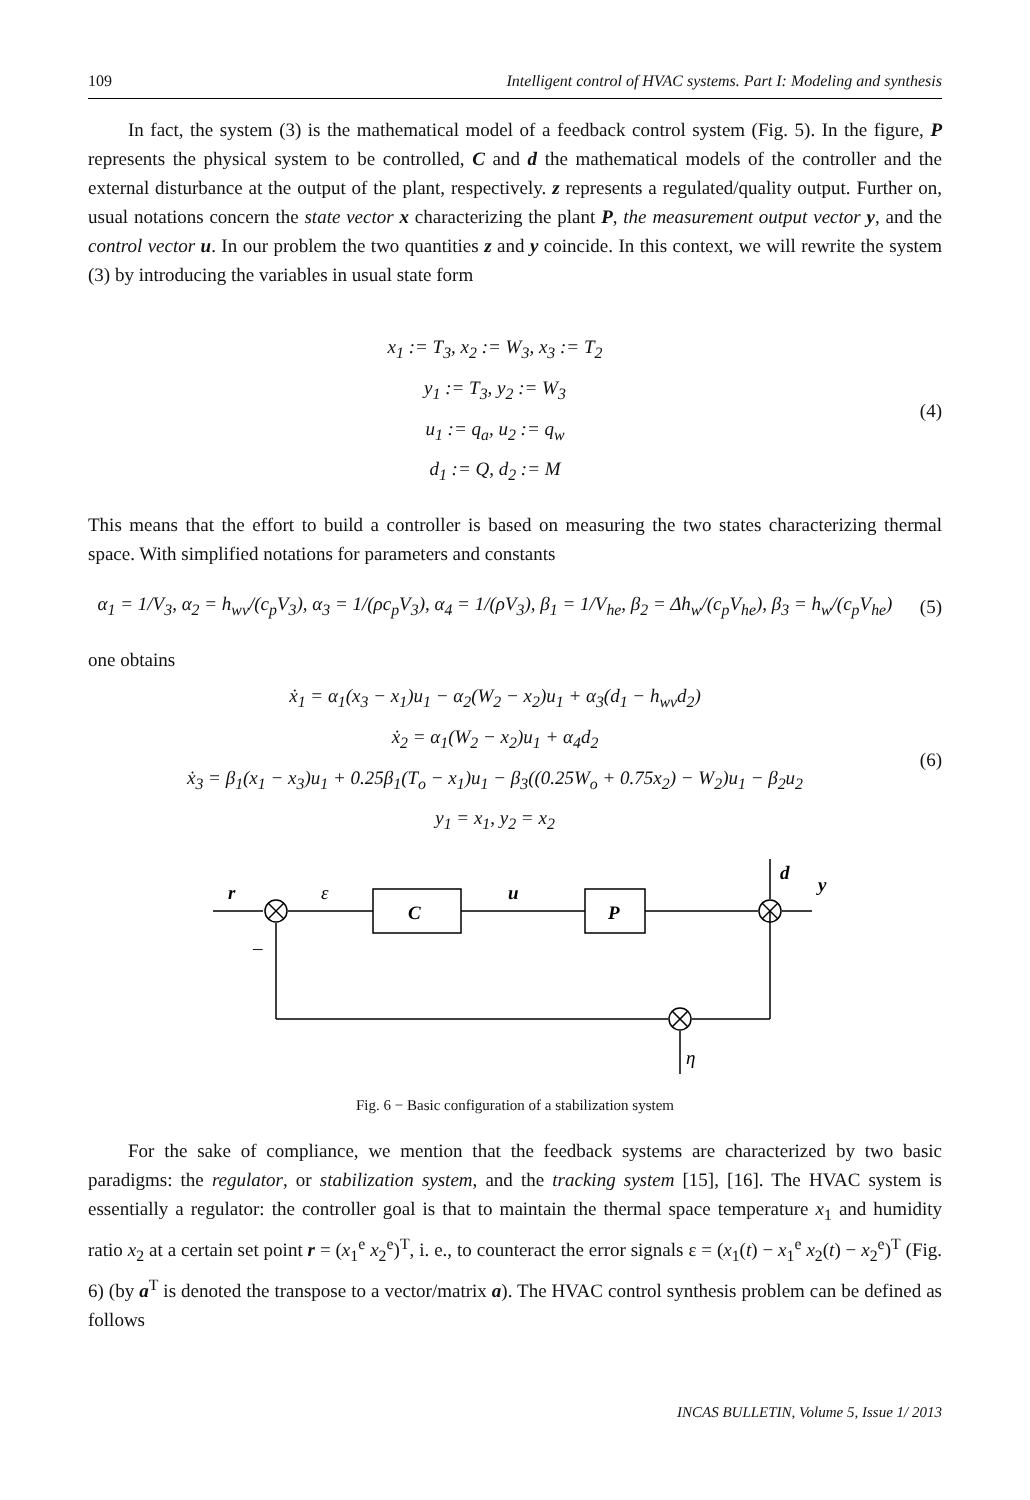109 Intelligent control of HVAC systems. Part I: Modeling and synthesis
In fact, the system (3) is the mathematical model of a feedback control system (Fig. 5). In the figure, P represents the physical system to be controlled, C and d the mathematical models of the controller and the external disturbance at the output of the plant, respectively. z represents a regulated/quality output. Further on, usual notations concern the state vector x characterizing the plant P, the measurement output vector y, and the control vector u. In our problem the two quantities z and y coincide. In this context, we will rewrite the system (3) by introducing the variables in usual state form
x<sub>1</sub> := T<sub>3</sub>, x<sub>2</sub> := W<sub>3</sub>, x<sub>3</sub> := T<sub>2</sub>
y<sub>1</sub> := T<sub>3</sub>, y<sub>2</sub> := W<sub>3</sub>
u<sub>1</sub> := q<sub>a</sub>, u<sub>2</sub> := q<sub>w</sub>
d<sub>1</sub> := Q, d<sub>2</sub> := M
(4)
This means that the effort to build a controller is based on measuring the two states characterizing thermal space. With simplified notations for parameters and constants
α<sub>1</sub> = 1/V<sub>3</sub>, α<sub>2</sub> = h<sub>wv</sub>/(c<sub>p</sub>V<sub>3</sub>), α<sub>3</sub> = 1/(ρc<sub>p</sub>V<sub>3</sub>), α<sub>4</sub> = 1/(ρV<sub>3</sub>), β<sub>1</sub> = 1/V<sub>he</sub>, β<sub>2</sub> = Δh<sub>w</sub>/(c<sub>p</sub>V<sub>he</sub>), β<sub>3</sub> = h<sub>w</sub>/(c<sub>p</sub>V<sub>he</sub>)
(5)
one obtains
ẋ<sub>1</sub> = α<sub>1</sub>(x<sub>3</sub> − x<sub>1</sub>)u<sub>1</sub> − α<sub>2</sub>(W<sub>2</sub> − x<sub>2</sub>)u<sub>1</sub> + α<sub>3</sub>(d<sub>1</sub> − h<sub>wv</sub>d<sub>2</sub>)
ẋ<sub>2</sub> = α<sub>1</sub>(W<sub>2</sub> − x<sub>2</sub>)u<sub>1</sub> + α<sub>4</sub>d<sub>2</sub>
ẋ<sub>3</sub> = β<sub>1</sub>(x<sub>1</sub> − x<sub>3</sub>)u<sub>1</sub> + 0.25β<sub>1</sub>(T<sub>o</sub> − x<sub>1</sub>)u<sub>1</sub> − β<sub>3</sub>((0.25W<sub>o</sub> + 0.75x<sub>2</sub>) − W<sub>2</sub>)u<sub>1</sub> − β<sub>2</sub>u<sub>2</sub>
y<sub>1</sub> = x<sub>1</sub>, y<sub>2</sub> = x<sub>2</sub>
(6)
r
ε
C
u
P
d
y
η
–
Fig. 6 − Basic configuration of a stabilization system
For the sake of compliance, we mention that the feedback systems are characterized by two basic paradigms: the regulator, or stabilization system, and the tracking system [15], [16]. The HVAC system is essentially a regulator: the controller goal is that to maintain the thermal space temperature x<sub>1</sub> and humidity ratio x<sub>2</sub> at a certain set point r = (x<sub>1</sub><sup>e</sup> x<sub>2</sub><sup>e</sup>)<sup>T</sup>, i. e., to counteract the error signals ε = (x<sub>1</sub>(t) − x<sub>1</sub><sup>e</sup> x<sub>2</sub>(t) − x<sub>2</sub><sup>e</sup>)<sup>T</sup> (Fig. 6) (by a<sup>T</sup> is denoted the transpose to a vector/matrix a). The HVAC control synthesis problem can be defined as follows
INCAS BULLETIN, Volume 5, Issue 1/ 2013